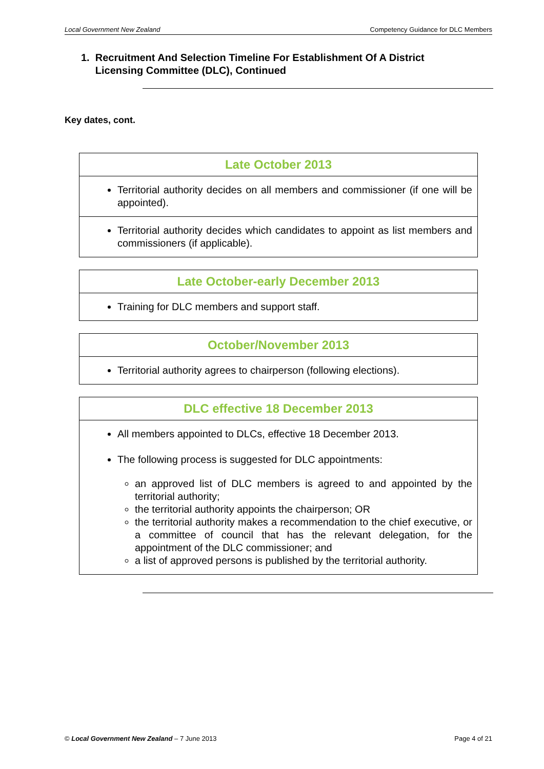Local Government New Zealand Competency Guidance for DLC Members
1. Recruitment And Selection Timeline For Establishment Of A District
Licensing Committee (DLC), Continued
Key dates, cont.
| Late October 2013 |
| --- |
| Territorial authority decides on all members and commissioner (if one will be appointed). |
| Territorial authority decides which candidates to appoint as list members and commissioners (if applicable). |
| Late October-early December 2013 |
| --- |
| Training for DLC members and support staff. |
| October/November 2013 |
| --- |
| Territorial authority agrees to chairperson (following elections). |
| DLC effective 18 December 2013 |
| --- |
| All members appointed to DLCs, effective 18 December 2013. The following process is suggested for DLC appointments: an approved list of DLC members is agreed to and appointed by the territorial authority; the territorial authority appoints the chairperson; OR the territorial authority makes a recommendation to the chief executive, or a committee of council that has the relevant delegation, for the appointment of the DLC commissioner; and a list of approved persons is published by the territorial authority. |
© Local Government New Zealand – 7 June 2013 Page 4 of 21